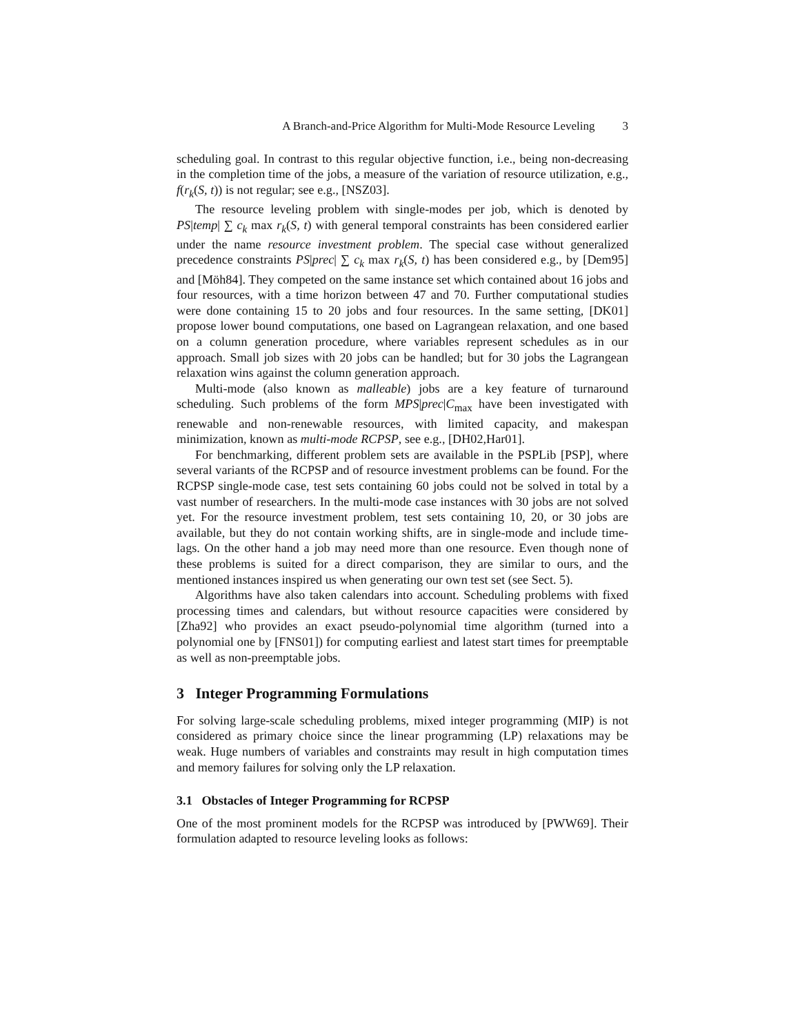A Branch-and-Price Algorithm for Multi-Mode Resource Leveling 3
scheduling goal. In contrast to this regular objective function, i.e., being non-decreasing in the completion time of the jobs, a measure of the variation of resource utilization, e.g., f(r<sub>k</sub>(S, t)) is not regular; see e.g., [NSZ03].
The resource leveling problem with single-modes per job, which is denoted by PS|temp| ∑ c<sub>k</sub> max r<sub>k</sub>(S, t) with general temporal constraints has been considered earlier under the name resource investment problem. The special case without generalized precedence constraints PS|prec| ∑ c<sub>k</sub> max r<sub>k</sub>(S, t) has been considered e.g., by [Dem95] and [Möh84]. They competed on the same instance set which contained about 16 jobs and four resources, with a time horizon between 47 and 70. Further computational studies were done containing 15 to 20 jobs and four resources. In the same setting, [DK01] propose lower bound computations, one based on Lagrangean relaxation, and one based on a column generation procedure, where variables represent schedules as in our approach. Small job sizes with 20 jobs can be handled; but for 30 jobs the Lagrangean relaxation wins against the column generation approach.
Multi-mode (also known as malleable) jobs are a key feature of turnaround scheduling. Such problems of the form MPS|prec|C<sub>max</sub> have been investigated with renewable and non-renewable resources, with limited capacity, and makespan minimization, known as multi-mode RCPSP, see e.g., [DH02,Har01].
For benchmarking, different problem sets are available in the PSPLib [PSP], where several variants of the RCPSP and of resource investment problems can be found. For the RCPSP single-mode case, test sets containing 60 jobs could not be solved in total by a vast number of researchers. In the multi-mode case instances with 30 jobs are not solved yet. For the resource investment problem, test sets containing 10, 20, or 30 jobs are available, but they do not contain working shifts, are in single-mode and include time-lags. On the other hand a job may need more than one resource. Even though none of these problems is suited for a direct comparison, they are similar to ours, and the mentioned instances inspired us when generating our own test set (see Sect. 5).
Algorithms have also taken calendars into account. Scheduling problems with fixed processing times and calendars, but without resource capacities were considered by [Zha92] who provides an exact pseudo-polynomial time algorithm (turned into a polynomial one by [FNS01]) for computing earliest and latest start times for preemptable as well as non-preemptable jobs.
3 Integer Programming Formulations
For solving large-scale scheduling problems, mixed integer programming (MIP) is not considered as primary choice since the linear programming (LP) relaxations may be weak. Huge numbers of variables and constraints may result in high computation times and memory failures for solving only the LP relaxation.
3.1 Obstacles of Integer Programming for RCPSP
One of the most prominent models for the RCPSP was introduced by [PWW69]. Their formulation adapted to resource leveling looks as follows: